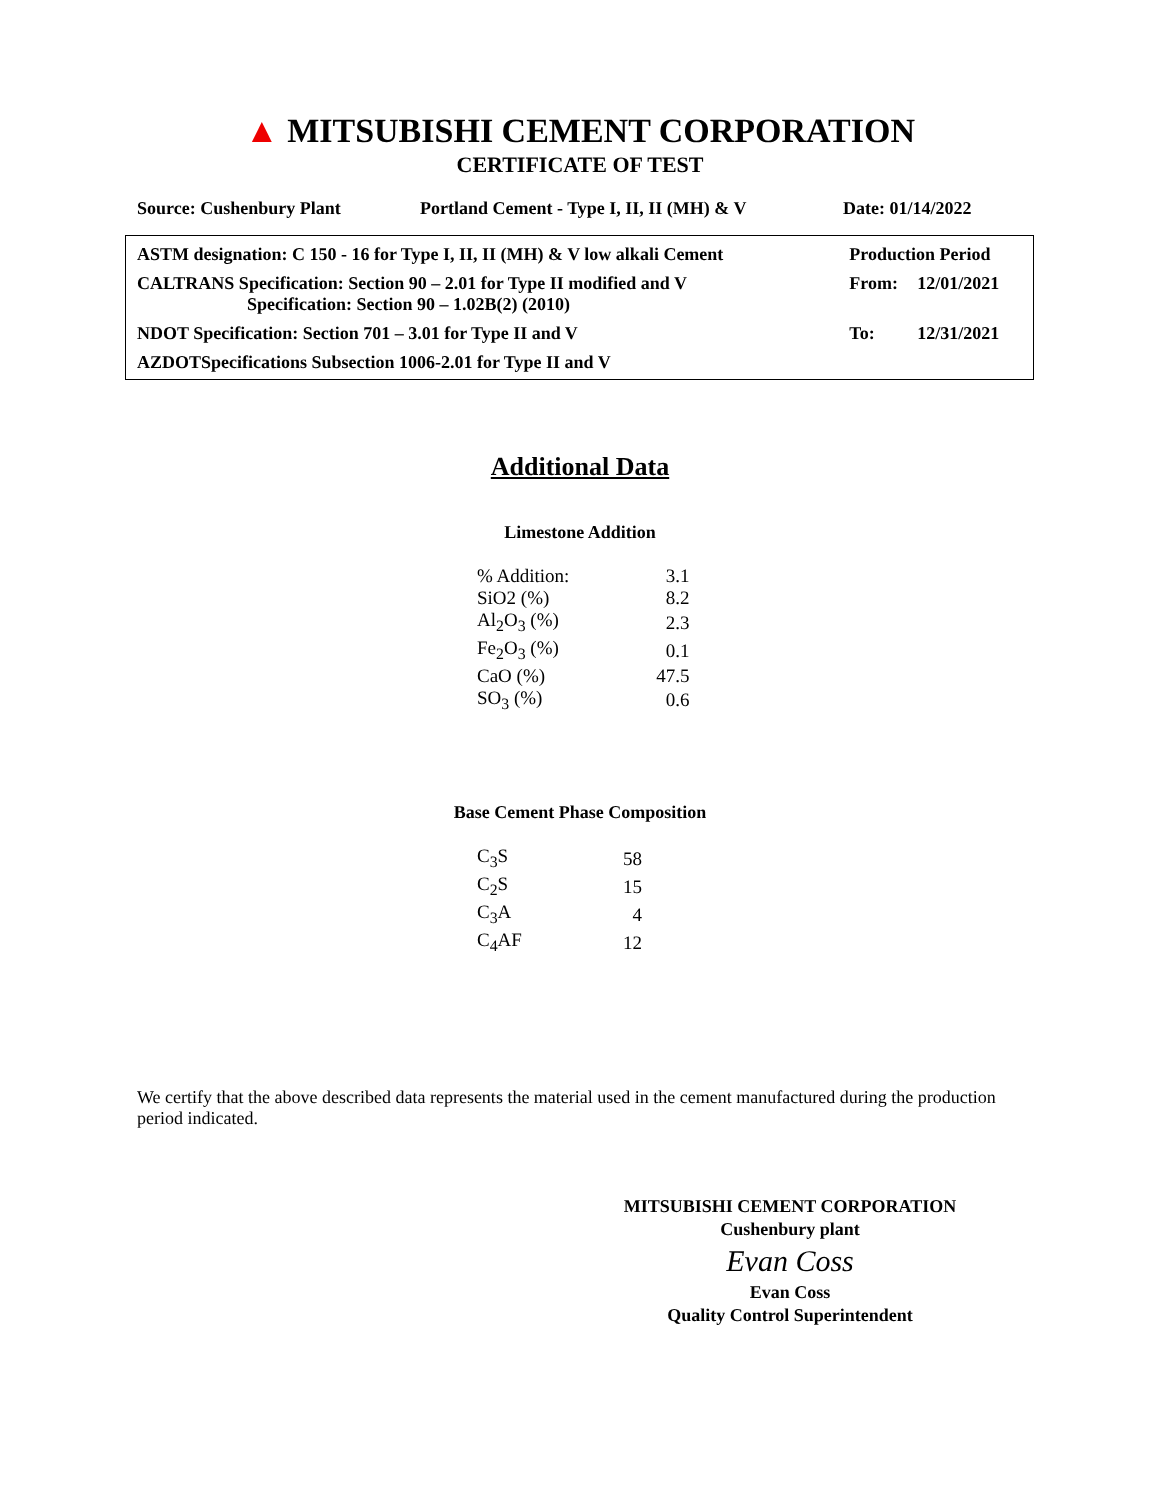▲ MITSUBISHI CEMENT CORPORATION
CERTIFICATE OF TEST
Source: Cushenbury Plant Portland Cement - Type I, II, II (MH) & V Date: 01/14/2022
| ASTM designation: C 150 - 16 for Type I, II, II (MH) & V low alkali Cement | Production Period | |
| CALTRANS Specification: Section 90 – 2.01 for Type II modified and V Specification: Section 90 – 1.02B(2) (2010) | From: | 12/01/2021 |
| NDOT Specification: Section 701 – 3.01 for Type II and V | To: | 12/31/2021 |
| AZDOTSpecifications Subsection 1006-2.01 for Type II and V | | |
Additional Data
Limestone Addition
| % Addition: | 3.1 |
| SiO2 (%) | 8.2 |
| Al<sub>2</sub>O<sub>3</sub> (%) | 2.3 |
| Fe<sub>2</sub>O<sub>3</sub> (%) | 0.1 |
| CaO (%) | 47.5 |
| SO<sub>3</sub> (%) | 0.6 |
Base Cement Phase Composition
| C<sub>3</sub>S | 58 |
| C<sub>2</sub>S | 15 |
| C<sub>3</sub>A | 4 |
| C<sub>4</sub>AF | 12 |
We certify that the above described data represents the material used in the cement manufactured during the production period indicated.
MITSUBISHI CEMENT CORPORATION
Cushenbury plant
Evan Coss
Evan Coss
Quality Control Superintendent